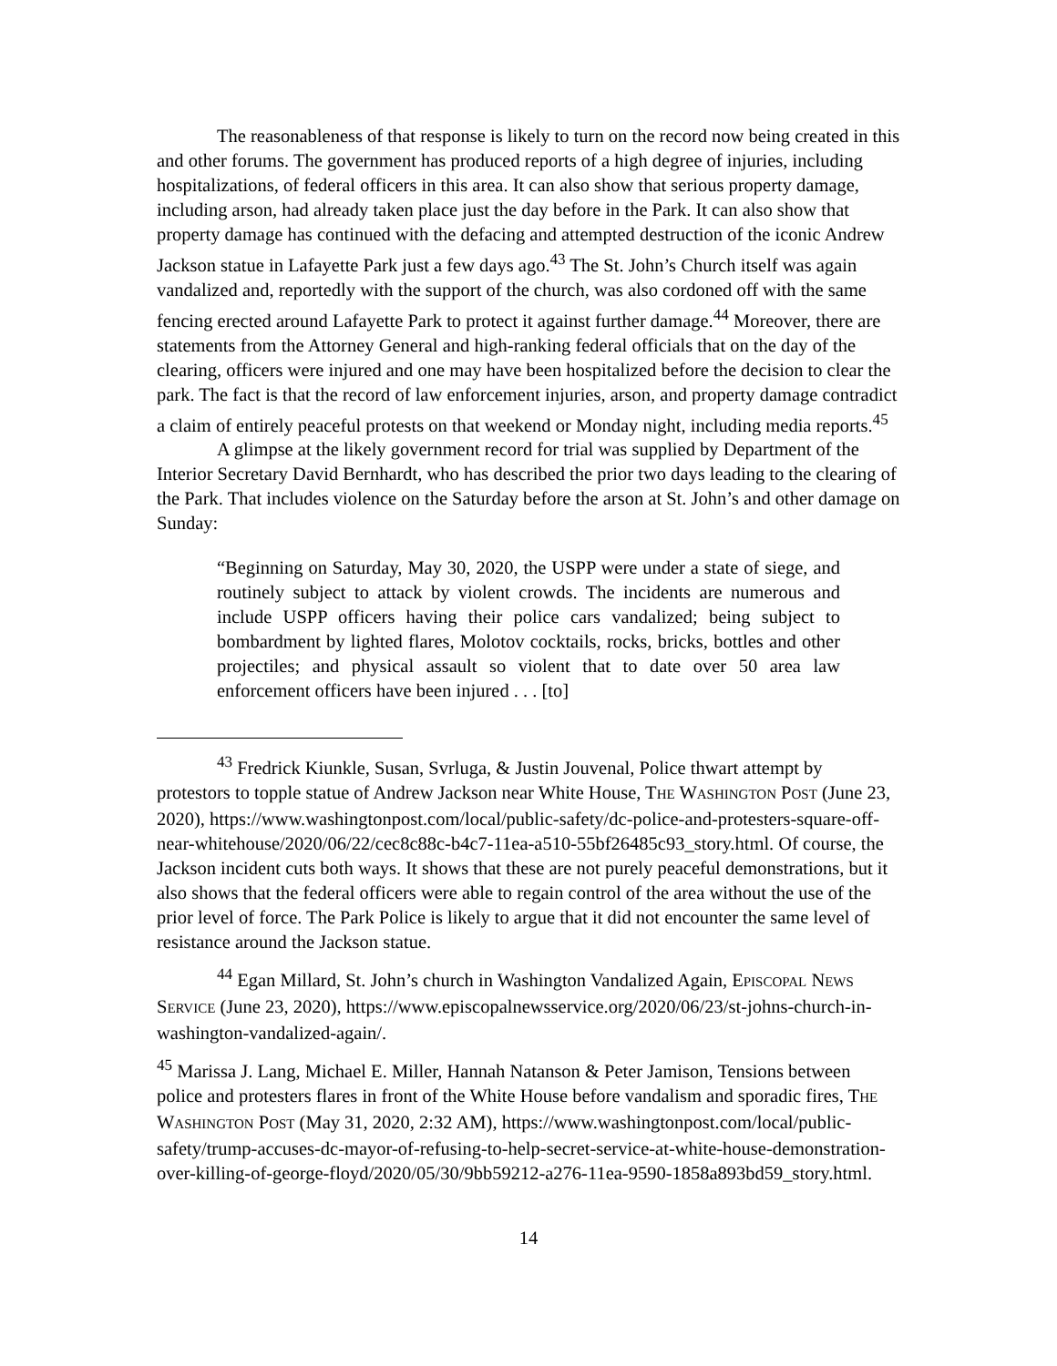The reasonableness of that response is likely to turn on the record now being created in this and other forums. The government has produced reports of a high degree of injuries, including hospitalizations, of federal officers in this area. It can also show that serious property damage, including arson, had already taken place just the day before in the Park. It can also show that property damage has continued with the defacing and attempted destruction of the iconic Andrew Jackson statue in Lafayette Park just a few days ago.<sup>43</sup> The St. John’s Church itself was again vandalized and, reportedly with the support of the church, was also cordoned off with the same fencing erected around Lafayette Park to protect it against further damage.<sup>44</sup> Moreover, there are statements from the Attorney General and high-ranking federal officials that on the day of the clearing, officers were injured and one may have been hospitalized before the decision to clear the park. The fact is that the record of law enforcement injuries, arson, and property damage contradict a claim of entirely peaceful protests on that weekend or Monday night, including media reports.<sup>45</sup>
A glimpse at the likely government record for trial was supplied by Department of the Interior Secretary David Bernhardt, who has described the prior two days leading to the clearing of the Park. That includes violence on the Saturday before the arson at St. John’s and other damage on Sunday:
“Beginning on Saturday, May 30, 2020, the USPP were under a state of siege, and routinely subject to attack by violent crowds. The incidents are numerous and include USPP officers having their police cars vandalized; being subject to bombardment by lighted flares, Molotov cocktails, rocks, bricks, bottles and other projectiles; and physical assault so violent that to date over 50 area law enforcement officers have been injured . . . [to]
<sup>43</sup> Fredrick Kiunkle, Susan, Svrluga, & Justin Jouvenal, Police thwart attempt by protestors to topple statue of Andrew Jackson near White House, THE WASHINGTON POST (June 23, 2020), https://www.washingtonpost.com/local/public-safety/dc-police-and-protesters-square-off-near-whitehouse/2020/06/22/cec8c88c-b4c7-11ea-a510-55bf26485c93_story.html. Of course, the Jackson incident cuts both ways. It shows that these are not purely peaceful demonstrations, but it also shows that the federal officers were able to regain control of the area without the use of the prior level of force. The Park Police is likely to argue that it did not encounter the same level of resistance around the Jackson statue.
<sup>44</sup> Egan Millard, St. John’s church in Washington Vandalized Again, EPISCOPAL NEWS SERVICE (June 23, 2020), https://www.episcopalnewsservice.org/2020/06/23/st-johns-church-in-washington-vandalized-again/.
<sup>45</sup> Marissa J. Lang, Michael E. Miller, Hannah Natanson & Peter Jamison, Tensions between police and protesters flares in front of the White House before vandalism and sporadic fires, THE WASHINGTON POST (May 31, 2020, 2:32 AM), https://www.washingtonpost.com/local/public-safety/trump-accuses-dc-mayor-of-refusing-to-help-secret-service-at-white-house-demonstration-over-killing-of-george-floyd/2020/05/30/9bb59212-a276-11ea-9590-1858a893bd59_story.html.
14